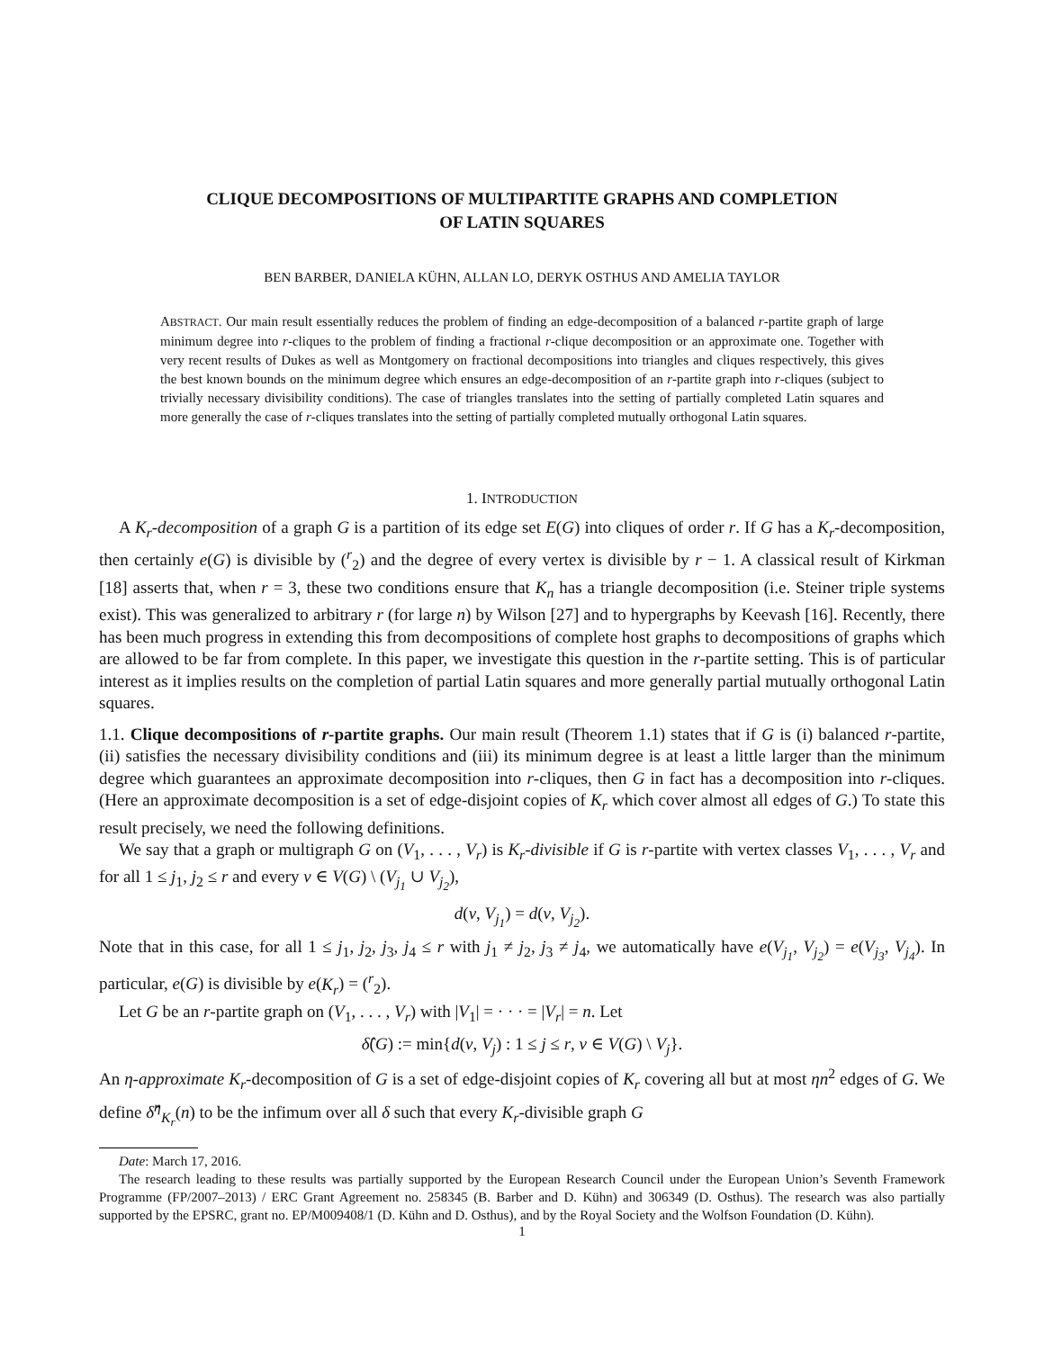CLIQUE DECOMPOSITIONS OF MULTIPARTITE GRAPHS AND COMPLETION
OF LATIN SQUARES
BEN BARBER, DANIELA KÜHN, ALLAN LO, DERYK OSTHUS AND AMELIA TAYLOR
ABSTRACT. Our main result essentially reduces the problem of finding an edge-decomposition of a balanced r-partite graph of large minimum degree into r-cliques to the problem of finding a fractional r-clique decomposition or an approximate one. Together with very recent results of Dukes as well as Montgomery on fractional decompositions into triangles and cliques respectively, this gives the best known bounds on the minimum degree which ensures an edge-decomposition of an r-partite graph into r-cliques (subject to trivially necessary divisibility conditions). The case of triangles translates into the setting of partially completed Latin squares and more generally the case of r-cliques translates into the setting of partially completed mutually orthogonal Latin squares.
1. INTRODUCTION
A K<sub>r</sub>-decomposition of a graph G is a partition of its edge set E(G) into cliques of order r. If G has a K<sub>r</sub>-decomposition, then certainly e(G) is divisible by (<sup>r</sup><sub>2</sub>) and the degree of every vertex is divisible by r − 1. A classical result of Kirkman [18] asserts that, when r = 3, these two conditions ensure that K<sub>n</sub> has a triangle decomposition (i.e. Steiner triple systems exist). This was generalized to arbitrary r (for large n) by Wilson [27] and to hypergraphs by Keevash [16]. Recently, there has been much progress in extending this from decompositions of complete host graphs to decompositions of graphs which are allowed to be far from complete. In this paper, we investigate this question in the r-partite setting. This is of particular interest as it implies results on the completion of partial Latin squares and more generally partial mutually orthogonal Latin squares.
1.1. Clique decompositions of r-partite graphs. Our main result (Theorem 1.1) states that if G is (i) balanced r-partite, (ii) satisfies the necessary divisibility conditions and (iii) its minimum degree is at least a little larger than the minimum degree which guarantees an approximate decomposition into r-cliques, then G in fact has a decomposition into r-cliques. (Here an approximate decomposition is a set of edge-disjoint copies of K<sub>r</sub> which cover almost all edges of G.) To state this result precisely, we need the following definitions.
We say that a graph or multigraph G on (V<sub>1</sub>, . . . , V<sub>r</sub>) is K<sub>r</sub>-divisible if G is r-partite with vertex classes V<sub>1</sub>, . . . , V<sub>r</sub> and for all 1 ≤ j<sub>1</sub>, j<sub>2</sub> ≤ r and every v ∈ V(G) \ (V<sub>j<sub>1</sub></sub> ∪ V<sub>j<sub>2</sub></sub>),
d(v, V<sub>j<sub>1</sub></sub>) = d(v, V<sub>j<sub>2</sub></sub>).
Note that in this case, for all 1 ≤ j<sub>1</sub>, j<sub>2</sub>, j<sub>3</sub>, j<sub>4</sub> ≤ r with j<sub>1</sub> ≠ j<sub>2</sub>, j<sub>3</sub> ≠ j<sub>4</sub>, we automatically have e(V<sub>j<sub>1</sub></sub>, V<sub>j<sub>2</sub></sub>) = e(V<sub>j<sub>3</sub></sub>, V<sub>j<sub>4</sub></sub>). In particular, e(G) is divisible by e(K<sub>r</sub>) = (<sup>r</sup><sub>2</sub>).
Let G be an r-partite graph on (V<sub>1</sub>, . . . , V<sub>r</sub>) with |V<sub>1</sub>| = · · · = |V<sub>r</sub>| = n. Let
δ̂(G) := min{d(v, V<sub>j</sub>) : 1 ≤ j ≤ r, v ∈ V(G) \ V<sub>j</sub>}.
An η-approximate K<sub>r</sub>-decomposition of G is a set of edge-disjoint copies of K<sub>r</sub> covering all but at most ηn<sup>2</sup> edges of G. We define δ̂<sup>η</sup><sub>K<sub>r</sub></sub>(n) to be the infimum over all δ such that every K<sub>r</sub>-divisible graph G
Date: March 17, 2016.
The research leading to these results was partially supported by the European Research Council under the European Union’s Seventh Framework Programme (FP/2007–2013) / ERC Grant Agreement no. 258345 (B. Barber and D. Kühn) and 306349 (D. Osthus). The research was also partially supported by the EPSRC, grant no. EP/M009408/1 (D. Kühn and D. Osthus), and by the Royal Society and the Wolfson Foundation (D. Kühn).
1